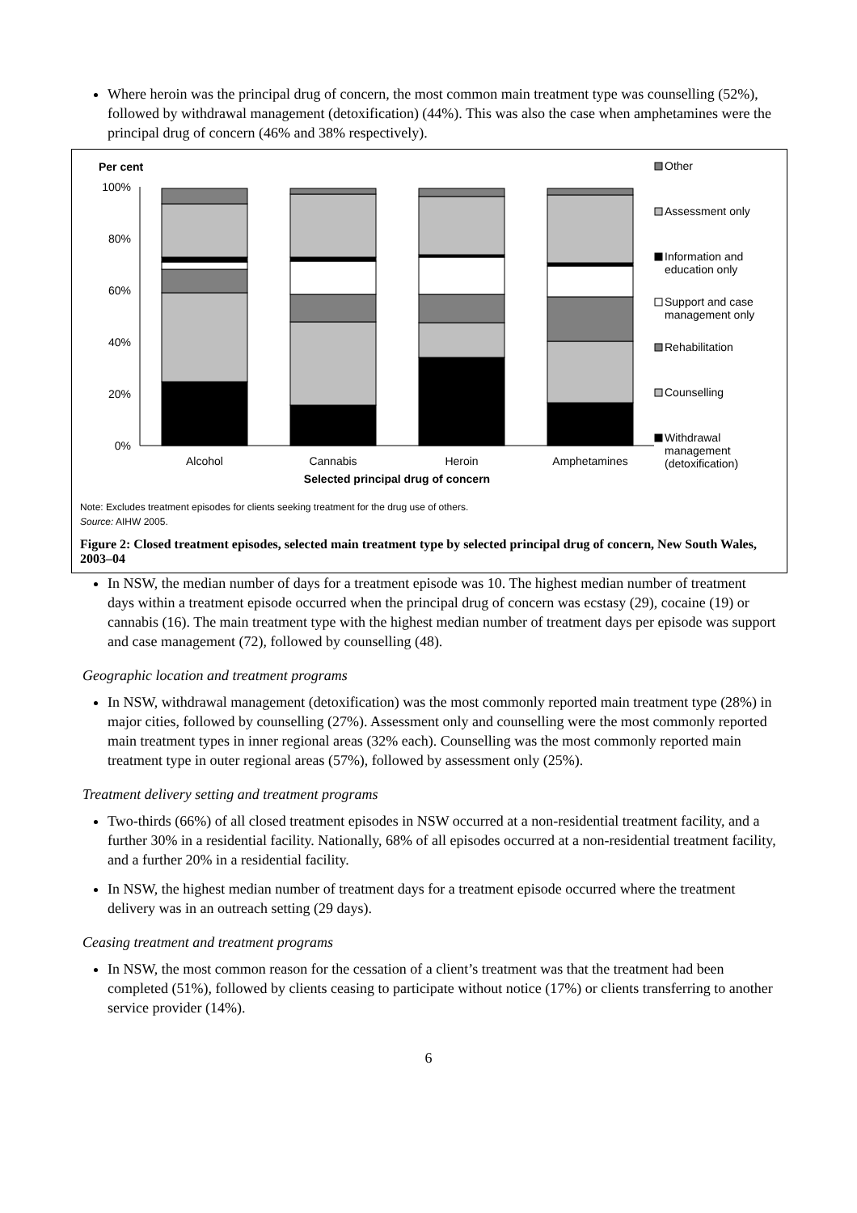Where heroin was the principal drug of concern, the most common main treatment type was counselling (52%), followed by withdrawal management (detoxification) (44%). This was also the case when amphetamines were the principal drug of concern (46% and 38% respectively).
Per cent
100%
80%
60%
40%
20%
0%
Alcohol
Cannabis
Heroin
Amphetamines
Selected principal drug of concern
Other
Assessment only
Information and
education only
Support and case
management only
Rehabilitation
Counselling
Withdrawal
management
(detoxification)
Note: Excludes treatment episodes for clients seeking treatment for the drug use of others.
Source: AIHW 2005.
Figure 2: Closed treatment episodes, selected main treatment type by selected principal drug of concern, New South Wales, 2003–04
In NSW, the median number of days for a treatment episode was 10. The highest median number of treatment days within a treatment episode occurred when the principal drug of concern was ecstasy (29), cocaine (19) or cannabis (16). The main treatment type with the highest median number of treatment days per episode was support and case management (72), followed by counselling (48).
Geographic location and treatment programs
In NSW, withdrawal management (detoxification) was the most commonly reported main treatment type (28%) in major cities, followed by counselling (27%). Assessment only and counselling were the most commonly reported main treatment types in inner regional areas (32% each). Counselling was the most commonly reported main treatment type in outer regional areas (57%), followed by assessment only (25%).
Treatment delivery setting and treatment programs
Two-thirds (66%) of all closed treatment episodes in NSW occurred at a non-residential treatment facility, and a further 30% in a residential facility. Nationally, 68% of all episodes occurred at a non-residential treatment facility, and a further 20% in a residential facility.
In NSW, the highest median number of treatment days for a treatment episode occurred where the treatment delivery was in an outreach setting (29 days).
Ceasing treatment and treatment programs
In NSW, the most common reason for the cessation of a client’s treatment was that the treatment had been completed (51%), followed by clients ceasing to participate without notice (17%) or clients transferring to another service provider (14%).
6